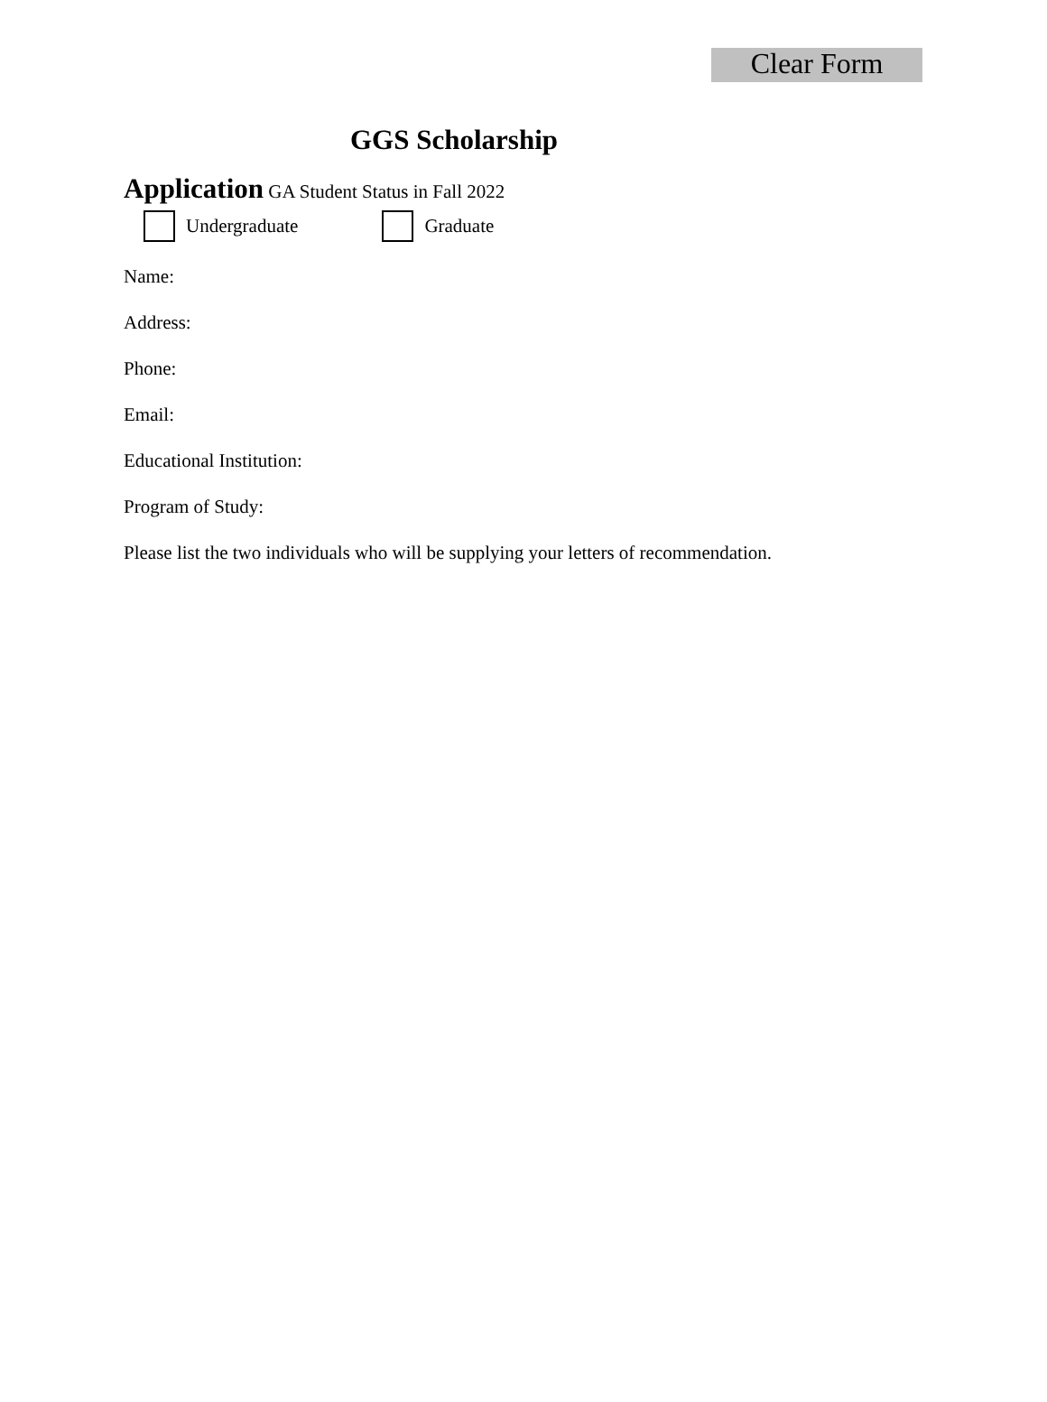Clear Form
GGS Scholarship
Application GA Student Status in Fall 2022
Undergraduate Graduate
Name:
Address:
Phone:
Email:
Educational Institution:
Program of Study:
Please list the two individuals who will be supplying your letters of recommendation.